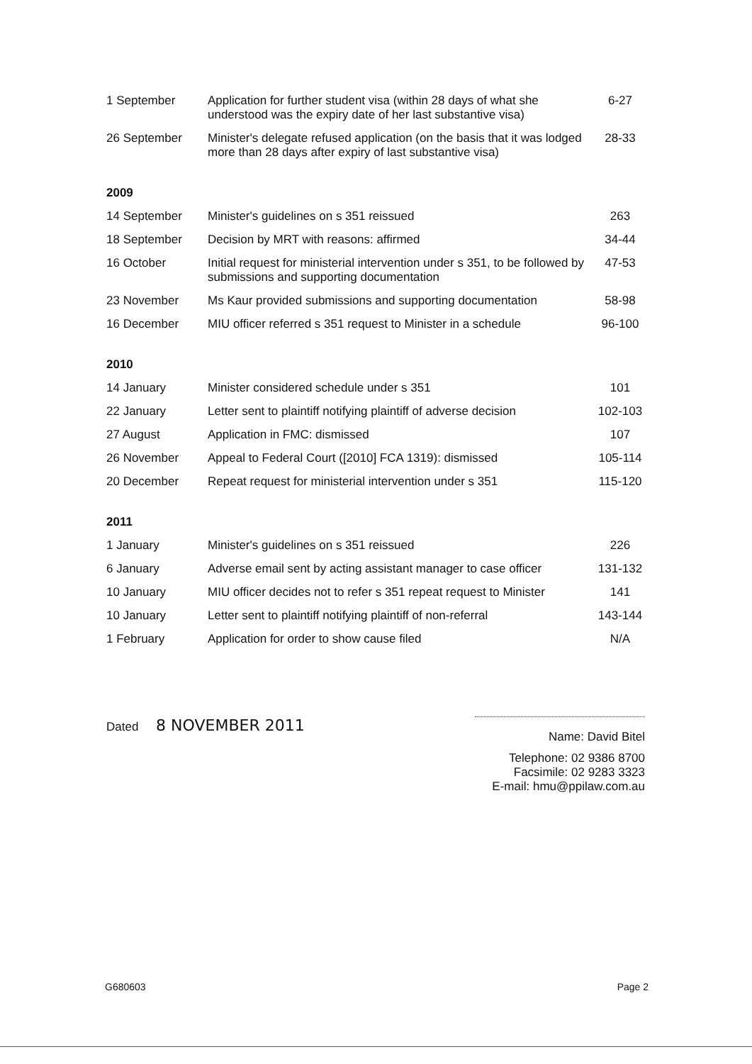| 1 September | Application for further student visa (within 28 days of what she understood was the expiry date of her last substantive visa) | 6-27 |
| 26 September | Minister's delegate refused application (on the basis that it was lodged more than 28 days after expiry of last substantive visa) | 28-33 |
| 2009 | | |
| 14 September | Minister's guidelines on s 351 reissued | 263 |
| 18 September | Decision by MRT with reasons: affirmed | 34-44 |
| 16 October | Initial request for ministerial intervention under s 351, to be followed by submissions and supporting documentation | 47-53 |
| 23 November | Ms Kaur provided submissions and supporting documentation | 58-98 |
| 16 December | MIU officer referred s 351 request to Minister in a schedule | 96-100 |
| 2010 | | |
| 14 January | Minister considered schedule under s 351 | 101 |
| 22 January | Letter sent to plaintiff notifying plaintiff of adverse decision | 102-103 |
| 27 August | Application in FMC: dismissed | 107 |
| 26 November | Appeal to Federal Court ([2010] FCA 1319): dismissed | 105-114 |
| 20 December | Repeat request for ministerial intervention under s 351 | 115-120 |
| 2011 | | |
| 1 January | Minister's guidelines on s 351 reissued | 226 |
| 6 January | Adverse email sent by acting assistant manager to case officer | 131-132 |
| 10 January | MIU officer decides not to refer s 351 repeat request to Minister | 141 |
| 10 January | Letter sent to plaintiff notifying plaintiff of non-referral | 143-144 |
| 1 February | Application for order to show cause filed | N/A |
Dated 8 NOVEMBER 2011
Name: David Bitel
Telephone: 02 9386 8700
Facsimile: 02 9283 3323
E-mail: hmu@ppilaw.com.au
G680603 Page 2